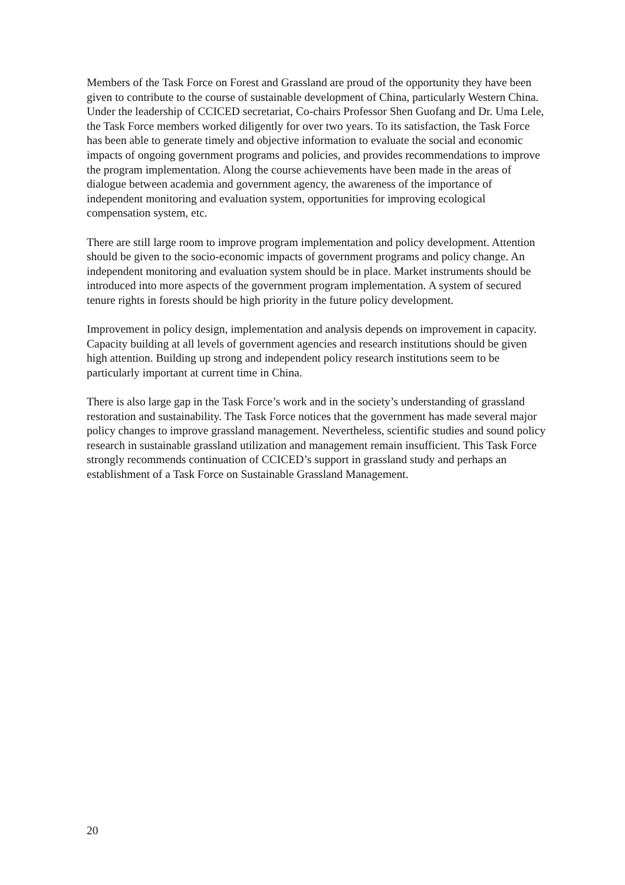Members of the Task Force on Forest and Grassland are proud of the opportunity they have been given to contribute to the course of sustainable development of China, particularly Western China. Under the leadership of CCICED secretariat, Co-chairs Professor Shen Guofang and Dr. Uma Lele, the Task Force members worked diligently for over two years. To its satisfaction, the Task Force has been able to generate timely and objective information to evaluate the social and economic impacts of ongoing government programs and policies, and provides recommendations to improve the program implementation. Along the course achievements have been made in the areas of dialogue between academia and government agency, the awareness of the importance of independent monitoring and evaluation system, opportunities for improving ecological compensation system, etc.
There are still large room to improve program implementation and policy development. Attention should be given to the socio-economic impacts of government programs and policy change. An independent monitoring and evaluation system should be in place. Market instruments should be introduced into more aspects of the government program implementation. A system of secured tenure rights in forests should be high priority in the future policy development.
Improvement in policy design, implementation and analysis depends on improvement in capacity. Capacity building at all levels of government agencies and research institutions should be given high attention. Building up strong and independent policy research institutions seem to be particularly important at current time in China.
There is also large gap in the Task Force’s work and in the society’s understanding of grassland restoration and sustainability. The Task Force notices that the government has made several major policy changes to improve grassland management. Nevertheless, scientific studies and sound policy research in sustainable grassland utilization and management remain insufficient. This Task Force strongly recommends continuation of CCICED’s support in grassland study and perhaps an establishment of a Task Force on Sustainable Grassland Management.
20